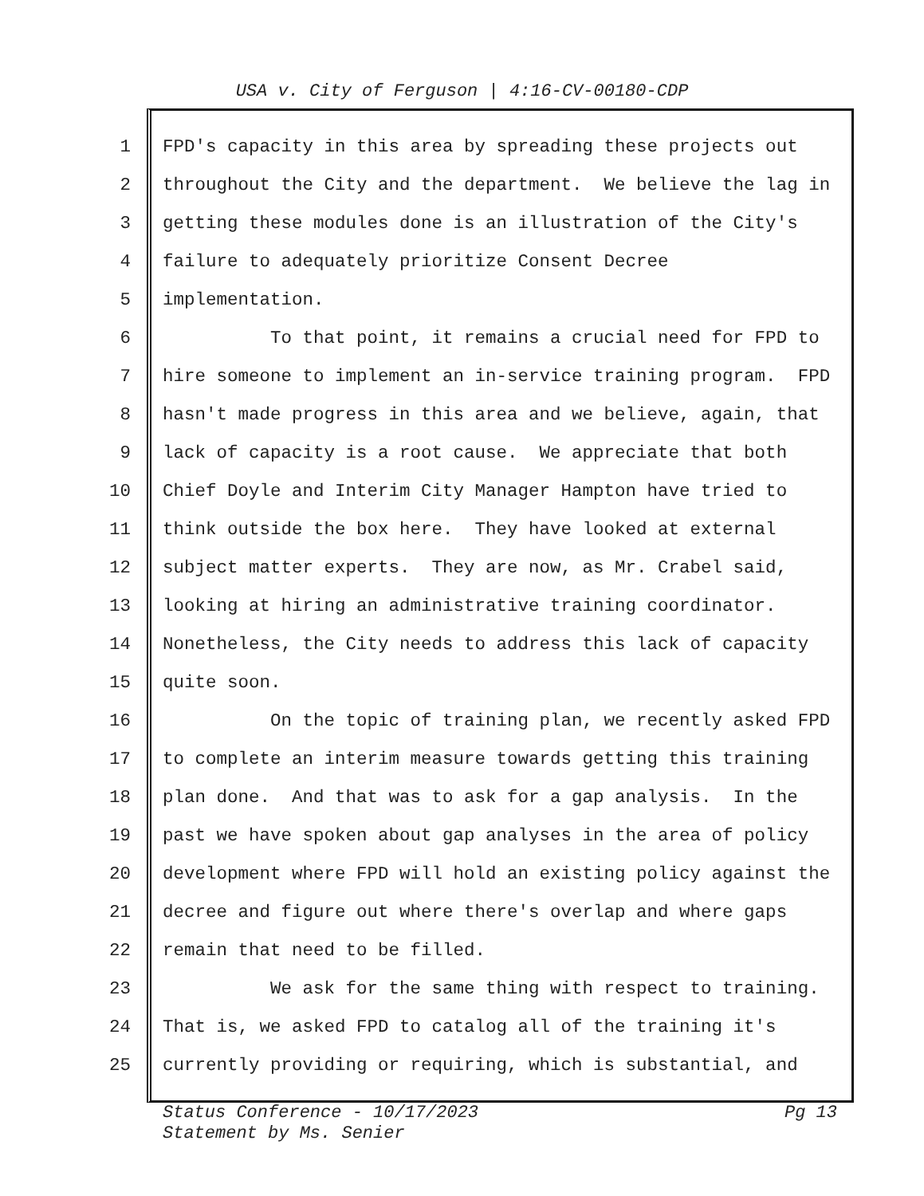USA v. City of Ferguson | 4:16-CV-00180-CDP
1 FPD's capacity in this area by spreading these projects out
2 throughout the City and the department. We believe the lag in
3 getting these modules done is an illustration of the City's
4 failure to adequately prioritize Consent Decree
5 implementation.
6 To that point, it remains a crucial need for FPD to
7 hire someone to implement an in-service training program. FPD
8 hasn't made progress in this area and we believe, again, that
9 lack of capacity is a root cause. We appreciate that both
10 Chief Doyle and Interim City Manager Hampton have tried to
11 think outside the box here. They have looked at external
12 subject matter experts. They are now, as Mr. Crabel said,
13 looking at hiring an administrative training coordinator.
14 Nonetheless, the City needs to address this lack of capacity
15 quite soon.
16 On the topic of training plan, we recently asked FPD
17 to complete an interim measure towards getting this training
18 plan done. And that was to ask for a gap analysis. In the
19 past we have spoken about gap analyses in the area of policy
20 development where FPD will hold an existing policy against the
21 decree and figure out where there's overlap and where gaps
22 remain that need to be filled.
23 We ask for the same thing with respect to training.
24 That is, we asked FPD to catalog all of the training it's
25 currently providing or requiring, which is substantial, and
Pg 13 Status Conference - 10/17/2023
Statement by Ms. Senier